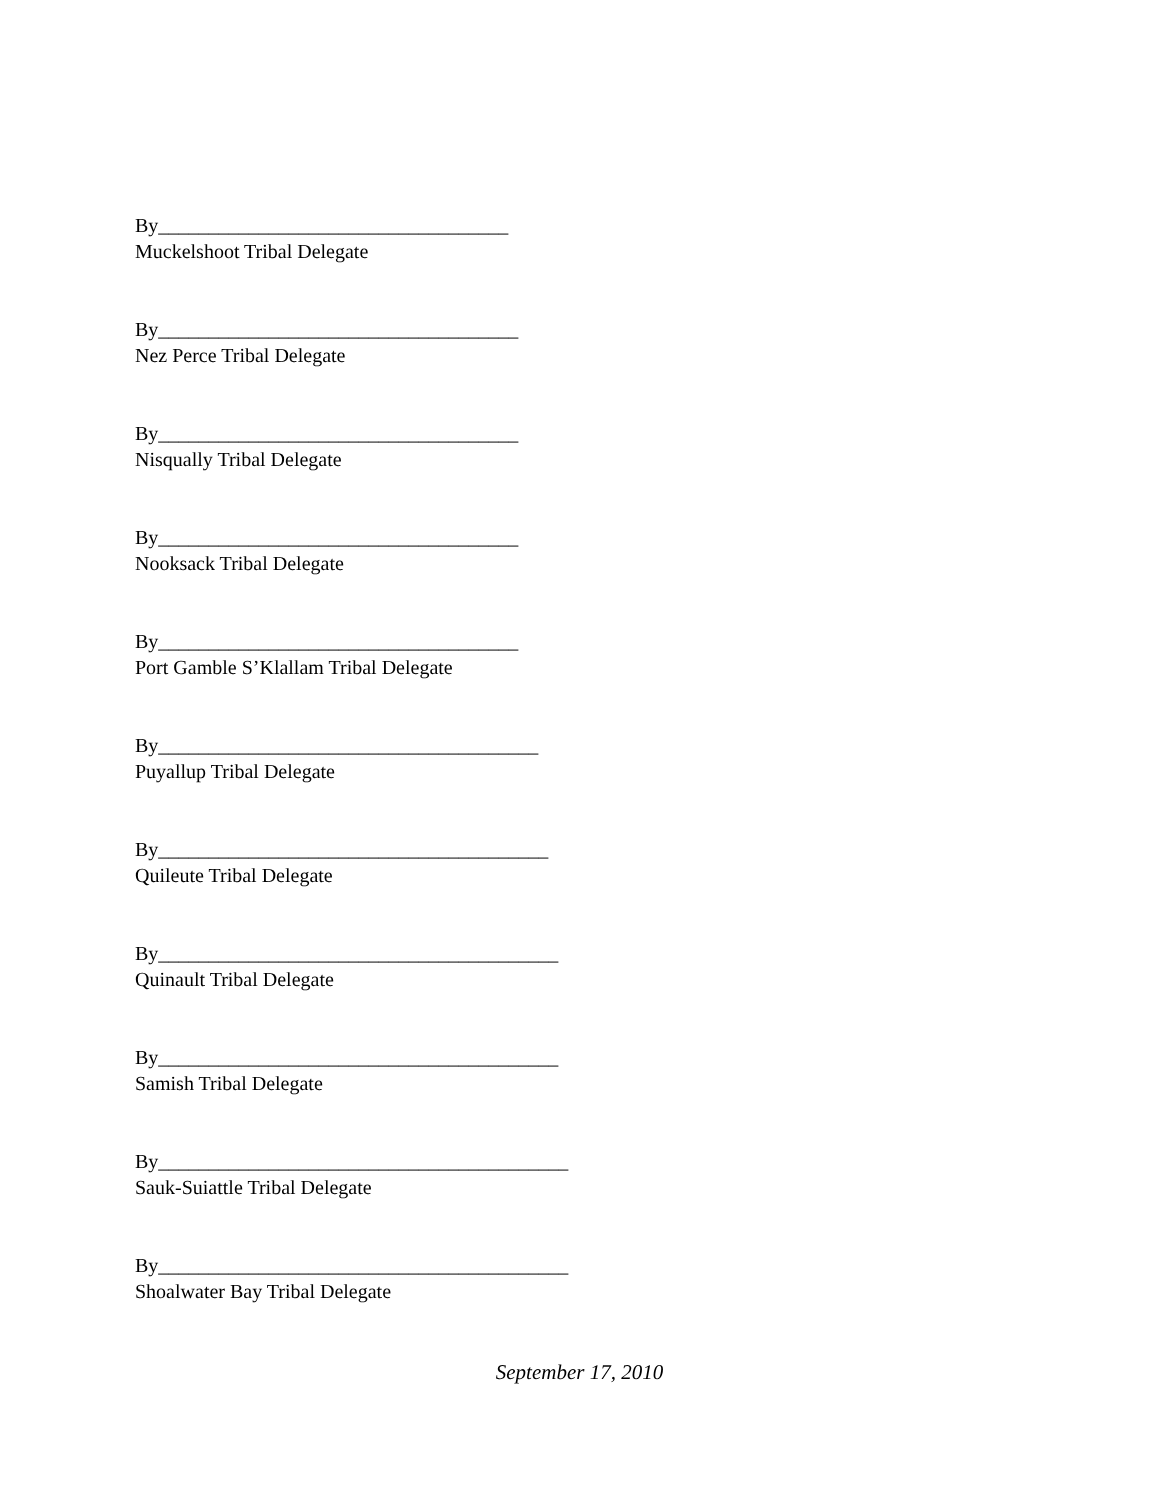By___________________________________
Muckelshoot Tribal Delegate
By____________________________________
Nez Perce Tribal Delegate
By____________________________________
Nisqually Tribal Delegate
By____________________________________
Nooksack Tribal Delegate
By____________________________________
Port Gamble S’Klallam Tribal Delegate
By______________________________________
Puyallup Tribal Delegate
By_______________________________________
Quileute Tribal Delegate
By________________________________________
Quinault Tribal Delegate
By________________________________________
Samish Tribal Delegate
By_________________________________________
Sauk-Suiattle Tribal Delegate
By_________________________________________
Shoalwater Bay Tribal Delegate
September 17, 2010